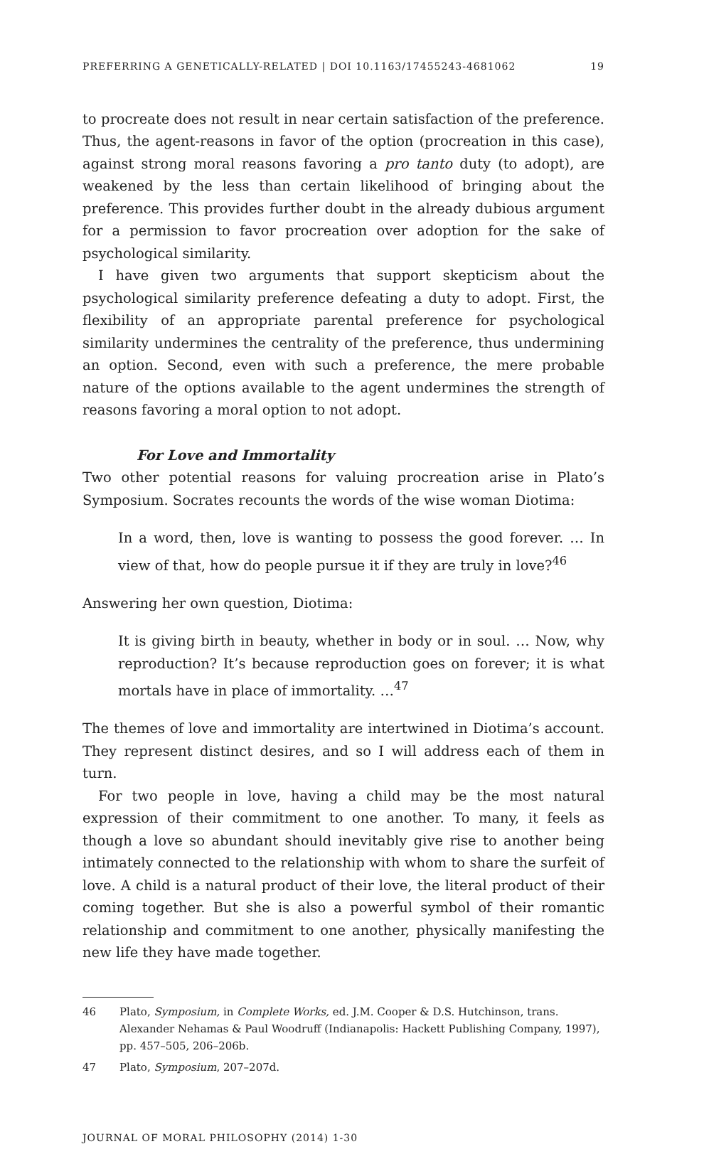PREFERRING A GENETICALLY-RELATED | DOI 10.1163/17455243-4681062 19
to procreate does not result in near certain satisfaction of the preference. Thus, the agent-reasons in favor of the option (procreation in this case), against strong moral reasons favoring a pro tanto duty (to adopt), are weakened by the less than certain likelihood of bringing about the preference. This provides further doubt in the already dubious argument for a permission to favor procreation over adoption for the sake of psychological similarity.
I have given two arguments that support skepticism about the psychological similarity preference defeating a duty to adopt. First, the flexibility of an appropriate parental preference for psychological similarity undermines the centrality of the preference, thus undermining an option. Second, even with such a preference, the mere probable nature of the options available to the agent undermines the strength of reasons favoring a moral option to not adopt.
For Love and Immortality
Two other potential reasons for valuing procreation arise in Plato’s Symposium. Socrates recounts the words of the wise woman Diotima:
In a word, then, love is wanting to possess the good forever. … In view of that, how do people pursue it if they are truly in love?<sup>46</sup>
Answering her own question, Diotima:
It is giving birth in beauty, whether in body or in soul. … Now, why reproduction? It’s because reproduction goes on forever; it is what mortals have in place of immortality. …<sup>47</sup>
The themes of love and immortality are intertwined in Diotima’s account. They represent distinct desires, and so I will address each of them in turn.
For two people in love, having a child may be the most natural expression of their commitment to one another. To many, it feels as though a love so abundant should inevitably give rise to another being intimately connected to the relationship with whom to share the surfeit of love. A child is a natural product of their love, the literal product of their coming together. But she is also a powerful symbol of their romantic relationship and commitment to one another, physically manifesting the new life they have made together.
46 Plato, Symposium, in Complete Works, ed. J.M. Cooper & D.S. Hutchinson, trans. Alexander Nehamas & Paul Woodruff (Indianapolis: Hackett Publishing Company, 1997), pp. 457–505, 206–206b.
47 Plato, Symposium, 207–207d.
JOURNAL OF MORAL PHILOSOPHY (2014) 1-30